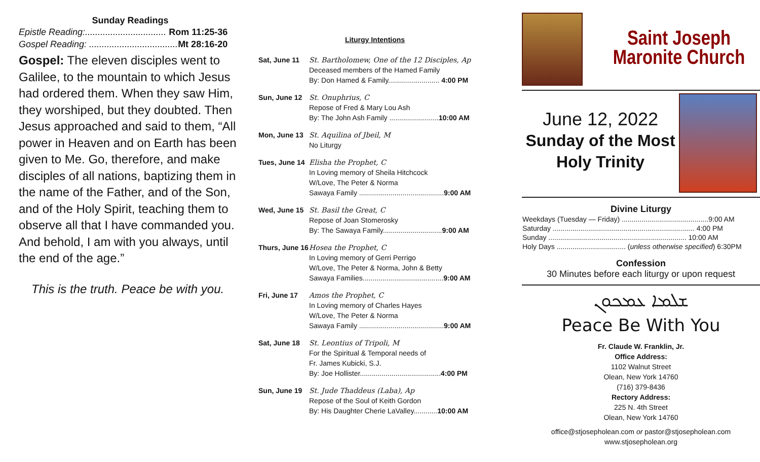Sunday Readings
Epistle Reading:................................ Rom 11:25-36
Gospel Reading: ................................... Mt 28:16-20
Gospel: The eleven disciples went to Galilee, to the mountain to which Jesus had ordered them. When they saw Him, they worshiped, but they doubted. Then Jesus approached and said to them, “All power in Heaven and on Earth has been given to Me. Go, therefore, and make disciples of all nations, baptizing them in the name of the Father, and of the Son, and of the Holy Spirit, teaching them to observe all that I have commanded you. And behold, I am with you always, until the end of the age.”
This is the truth. Peace be with you.
Liturgy Intentions
| Sat, June 11 | St. Bartholomew, One of the 12 Disciples, Ap Deceased members of the Hamed Family By: Don Hamed & Family.......................... 4:00 PM |
| Sun, June 12 | St. Onuphrius, C Repose of Fred & Mary Lou Ash By: The John Ash Family ......................... 10:00 AM |
| Mon, June 13 | St. Aquilina of Jbeil, M No Liturgy |
| Tues, June 14 | Elisha the Prophet, C In Loving memory of Sheila Hitchcock W/Love, The Peter & Norma Sawaya Family ........................................... 9:00 AM |
| Wed, June 15 | St. Basil the Great, C Repose of Joan Stomerosky By: The Sawaya Family.............................. 9:00 AM |
| Thurs, June 16 | Hosea the Prophet, C In Loving memory of Gerri Perrigo W/Love, The Peter & Norma, John & Betty Sawaya Families......................................... 9:00 AM |
| Fri, June 17 | Amos the Prophet, C In Loving memory of Charles Hayes W/Love, The Peter & Norma Sawaya Family ........................................... 9:00 AM |
| Sat, June 18 | St. Leontius of Tripoli, M For the Spiritual & Temporal needs of Fr. James Kubicki, S.J. By: Joe Hollister......................................... 4:00 PM |
| Sun, June 19 | St. Jude Thaddeus (Laba), Ap Repose of the Soul of Keith Gordon By: His Daughter Cherie LaValley............ 10:00 AM |
Saint Joseph Maronite Church
June 12, 2022
Sunday of the Most Holy Trinity
Divine Liturgy
| Weekdays (Tuesday — Friday) ............................................9:00 AM |
| Saturday ........................................................................ 4:00 PM |
| Sunday ...................................................................... 10:00 AM |
| Holy Days ................................... ( unless otherwise specified ) 6:30PM |
Confession
30 Minutes before each liturgy or upon request
ܫܠܡܐ ܥܡܟܘܢ
Peace Be With You
Fr. Claude W. Franklin, Jr.
Office Address:
1102 Walnut Street
Olean, New York 14760
(716) 379-8436
Rectory Address:
225 N. 4th Street
Olean, New York 14760
office@stjosepholean.com or pastor@stjosepholean.com
www.stjosepholean.org